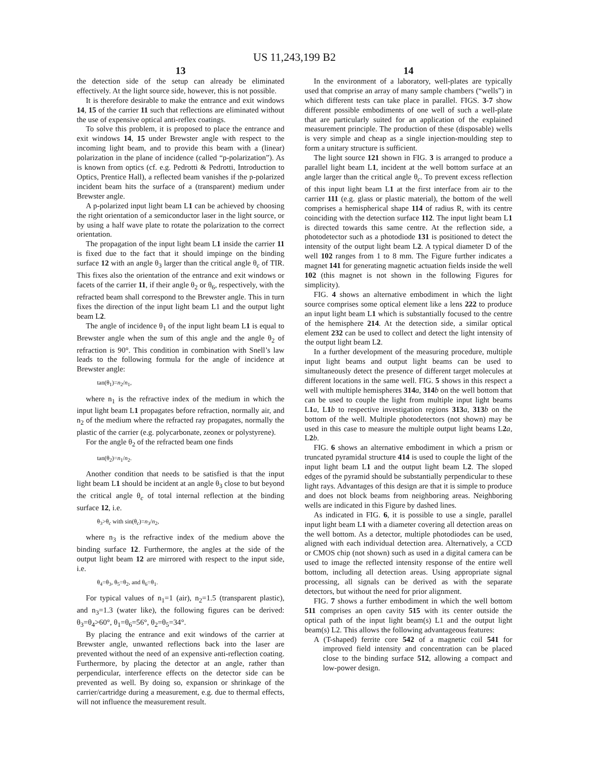US 11,243,199 B2
13
the detection side of the setup can already be eliminated effectively. At the light source side, however, this is not possible.
It is therefore desirable to make the entrance and exit windows 14, 15 of the carrier 11 such that reflections are eliminated without the use of expensive optical anti-reflex coatings.
To solve this problem, it is proposed to place the entrance and exit windows 14, 15 under Brewster angle with respect to the incoming light beam, and to provide this beam with a (linear) polarization in the plane of incidence (called “p-polarization”). As is known from optics (cf. e.g. Pedrotti & Pedrotti, Introduction to Optics, Prentice Hall), a reflected beam vanishes if the p-polarized incident beam hits the surface of a (transparent) medium under Brewster angle.
A p-polarized input light beam L1 can be achieved by choosing the right orientation of a semiconductor laser in the light source, or by using a half wave plate to rotate the polarization to the correct orientation.
The propagation of the input light beam L1 inside the carrier 11 is fixed due to the fact that it should impinge on the binding surface 12 with an angle θ<sub>3</sub> larger than the critical angle θ<sub>c</sub> of TIR. This fixes also the orientation of the entrance and exit windows or facets of the carrier 11, if their angle θ<sub>2</sub> or θ<sub>6</sub>, respectively, with the refracted beam shall correspond to the Brewster angle. This in turn fixes the direction of the input light beam L1 and the output light beam L2.
The angle of incidence θ<sub>1</sub> of the input light beam L1 is equal to Brewster angle when the sum of this angle and the angle θ<sub>2</sub> of refraction is 90°. This condition in combination with Snell’s law leads to the following formula for the angle of incidence at Brewster angle:
tan(θ<sub>1</sub>)=n<sub>2</sub>/n<sub>1</sub>,
where n<sub>1</sub> is the refractive index of the medium in which the input light beam L1 propagates before refraction, normally air, and n<sub>2</sub> of the medium where the refracted ray propagates, normally the plastic of the carrier (e.g. polycarbonate, zeonex or polystyrene).
For the angle θ<sub>2</sub> of the refracted beam one finds
tan(θ<sub>2</sub>)=n<sub>1</sub>/n<sub>2</sub>.
Another condition that needs to be satisfied is that the input light beam L1 should be incident at an angle θ<sub>3</sub> close to but beyond the critical angle θ<sub>c</sub> of total internal reflection at the binding surface 12, i.e.
θ<sub>3</sub>>θ<sub>c</sub> with sin(θ<sub>c</sub>)=n<sub>3</sub>/n<sub>2</sub>,
where n<sub>3</sub> is the refractive index of the medium above the binding surface 12. Furthermore, the angles at the side of the output light beam 12 are mirrored with respect to the input side, i.e.
θ<sub>4</sub>=θ<sub>3</sub>, θ<sub>5</sub>=θ<sub>2</sub>, and θ<sub>6</sub>=θ<sub>1</sub>.
For typical values of n<sub>1</sub>=1 (air), n<sub>2</sub>=1.5 (transparent plastic), and n<sub>3</sub>=1.3 (water like), the following figures can be derived: θ<sub>3</sub>=θ<sub>4</sub>>60°, θ<sub>1</sub>=θ<sub>6</sub>=56°, θ<sub>2</sub>=θ<sub>5</sub>=34°.
By placing the entrance and exit windows of the carrier at Brewster angle, unwanted reflections back into the laser are prevented without the need of an expensive anti-reflection coating. Furthermore, by placing the detector at an angle, rather than perpendicular, interference effects on the detector side can be prevented as well. By doing so, expansion or shrinkage of the carrier/cartridge during a measurement, e.g. due to thermal effects, will not influence the measurement result.
14
In the environment of a laboratory, well-plates are typically used that comprise an array of many sample chambers (“wells”) in which different tests can take place in parallel. FIGS. 3-7 show different possible embodiments of one well of such a well-plate that are particularly suited for an application of the explained measurement principle. The production of these (disposable) wells is very simple and cheap as a single injection-moulding step to form a unitary structure is sufficient.
The light source 121 shown in FIG. 3 is arranged to produce a parallel light beam L1, incident at the well bottom surface at an angle larger than the critical angle θ<sub>c</sub>. To prevent excess reflection of this input light beam L1 at the first interface from air to the carrier 111 (e.g. glass or plastic material), the bottom of the well comprises a hemispherical shape 114 of radius R, with its centre coinciding with the detection surface 112. The input light beam L1 is directed towards this same centre. At the reflection side, a photodetector such as a photodiode 131 is positioned to detect the intensity of the output light beam L2. A typical diameter D of the well 102 ranges from 1 to 8 mm. The Figure further indicates a magnet 141 for generating magnetic actuation fields inside the well 102 (this magnet is not shown in the following Figures for simplicity).
FIG. 4 shows an alternative embodiment in which the light source comprises some optical element like a lens 222 to produce an input light beam L1 which is substantially focused to the centre of the hemisphere 214. At the detection side, a similar optical element 232 can be used to collect and detect the light intensity of the output light beam L2.
In a further development of the measuring procedure, multiple input light beams and output light beams can be used to simultaneously detect the presence of different target molecules at different locations in the same well. FIG. 5 shows in this respect a well with multiple hemispheres 314 a, 314 b on the well bottom that can be used to couple the light from multiple input light beams L1 a, L1 b to respective investigation regions 313 a, 313 b on the bottom of the well. Multiple photodetectors (not shown) may be used in this case to measure the multiple output light beams L2 a, L2 b.
FIG. 6 shows an alternative embodiment in which a prism or truncated pyramidal structure 414 is used to couple the light of the input light beam L1 and the output light beam L2. The sloped edges of the pyramid should be substantially perpendicular to these light rays. Advantages of this design are that it is simple to produce and does not block beams from neighboring areas. Neighboring wells are indicated in this Figure by dashed lines.
As indicated in FIG. 6, it is possible to use a single, parallel input light beam L1 with a diameter covering all detection areas on the well bottom. As a detector, multiple photodiodes can be used, aligned with each individual detection area. Alternatively, a CCD or CMOS chip (not shown) such as used in a digital camera can be used to image the reflected intensity response of the entire well bottom, including all detection areas. Using appropriate signal processing, all signals can be derived as with the separate detectors, but without the need for prior alignment.
FIG. 7 shows a further embodiment in which the well bottom 511 comprises an open cavity 515 with its center outside the optical path of the input light beam(s) L1 and the output light beam(s) L2. This allows the following advantageous features:
A (T-shaped) ferrite core 542 of a magnetic coil 541 for improved field intensity and concentration can be placed close to the binding surface 512, allowing a compact and low-power design.